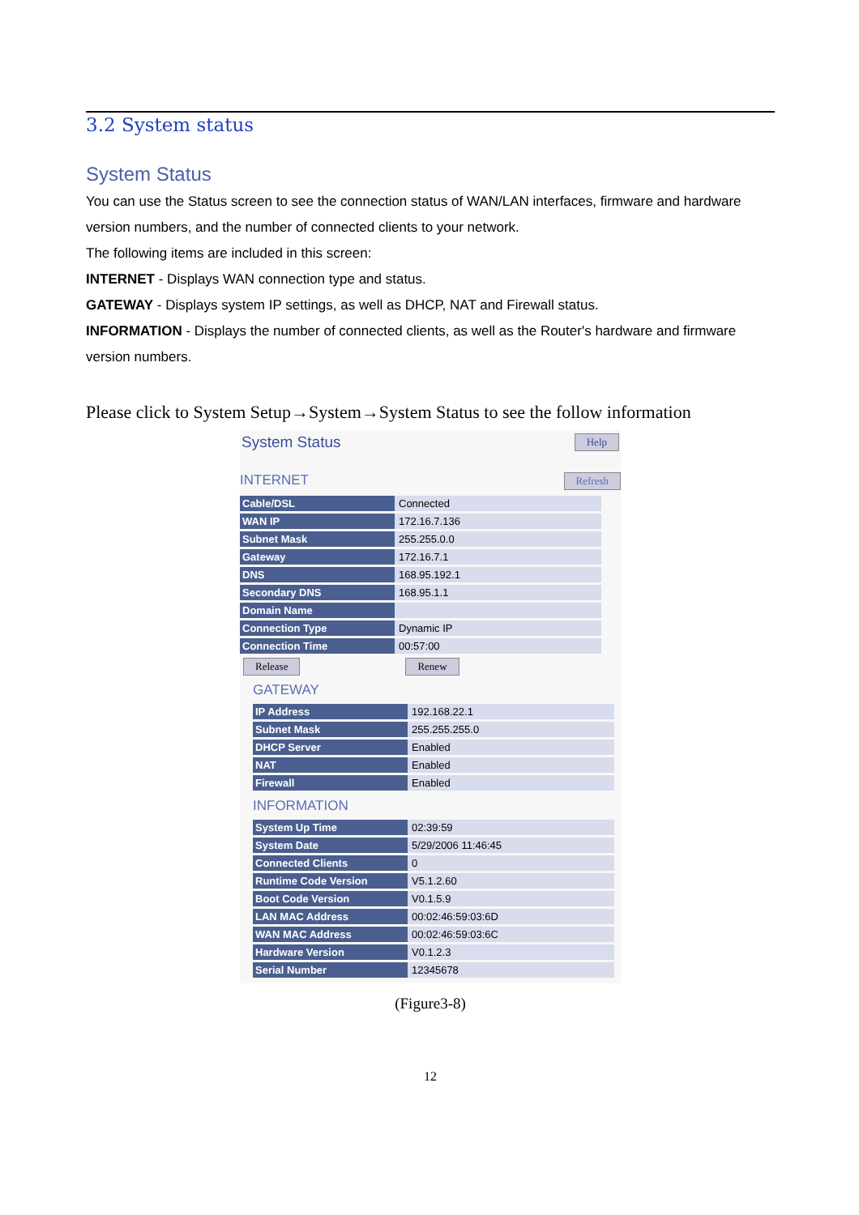3.2 System status
System Status
You can use the Status screen to see the connection status of WAN/LAN interfaces, firmware and hardware version numbers, and the number of connected clients to your network.
The following items are included in this screen:
INTERNET - Displays WAN connection type and status.
GATEWAY - Displays system IP settings, as well as DHCP, NAT and Firewall status.
INFORMATION - Displays the number of connected clients, as well as the Router's hardware and firmware version numbers.
Please click to System Setup→System→System Status to see the follow information
System Status Help
INTERNET Refresh
| Cable/DSL | Connected |
| WAN IP | 172.16.7.136 |
| Subnet Mask | 255.255.0.0 |
| Gateway | 172.16.7.1 |
| DNS | 168.95.192.1 |
| Secondary DNS | 168.95.1.1 |
| Domain Name | |
| Connection Type | Dynamic IP |
| Connection Time | 00:57:00 |
Release Renew
GATEWAY
| IP Address | 192.168.22.1 |
| Subnet Mask | 255.255.255.0 |
| DHCP Server | Enabled |
| NAT | Enabled |
| Firewall | Enabled |
INFORMATION
| System Up Time | 02:39:59 |
| System Date | 5/29/2006 11:46:45 |
| Connected Clients | 0 |
| Runtime Code Version | V5.1.2.60 |
| Boot Code Version | V0.1.5.9 |
| LAN MAC Address | 00:02:46:59:03:6D |
| WAN MAC Address | 00:02:46:59:03:6C |
| Hardware Version | V0.1.2.3 |
| Serial Number | 12345678 |
(Figure3-8)
12